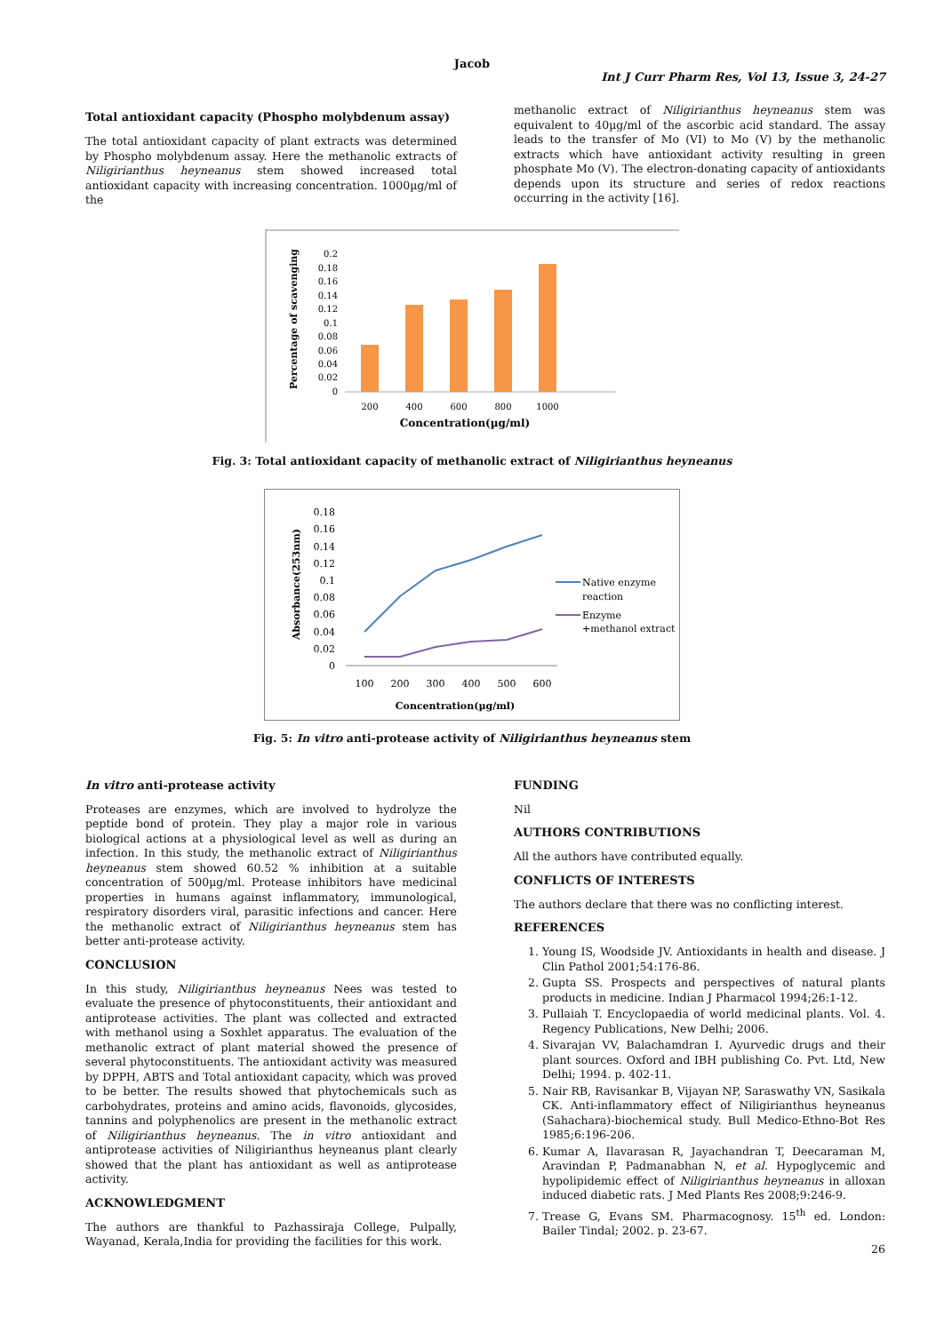Jacob
Int J Curr Pharm Res, Vol 13, Issue 3, 24-27
Total antioxidant capacity (Phospho molybdenum assay)
The total antioxidant capacity of plant extracts was determined by Phospho molybdenum assay. Here the methanolic extracts of Niligirianthus heyneanus stem showed increased total antioxidant capacity with increasing concentration. 1000µg/ml of the
methanolic extract of Niligirianthus heyneanus stem was equivalent to 40µg/ml of the ascorbic acid standard. The assay leads to the transfer of Mo (VI) to Mo (V) by the methanolic extracts which have antioxidant activity resulting in green phosphate Mo (V). The electron-donating capacity of antioxidants depends upon its structure and series of redox reactions occurring in the activity [16].
Percentage of scavenging
0
0.02
0.04
0.06
0.08
0.1
0.12
0.14
0.16
0.18
0.2
200
400
600
800
1000
Concentration(µg/ml)
Fig. 3: Total antioxidant capacity of methanolic extract of Niligirianthus heyneanus
Absorbance(253nm)
0
0.02
0.04
0.06
0.08
0.1
0.12
0.14
0.16
0.18
100
200
300
400
500
600
Concentration(µg/ml)
Native enzyme
reaction
Enzyme
+methanol extract
Fig. 5: In vitro anti-protease activity of Niligirianthus heyneanus stem
In vitro anti-protease activity
Proteases are enzymes, which are involved to hydrolyze the peptide bond of protein. They play a major role in various biological actions at a physiological level as well as during an infection. In this study, the methanolic extract of Niligirianthus heyneanus stem showed 60.52 % inhibition at a suitable concentration of 500µg/ml. Protease inhibitors have medicinal properties in humans against inflammatory, immunological, respiratory disorders viral, parasitic infections and cancer. Here the methanolic extract of Niligirianthus heyneanus stem has better anti-protease activity.
CONCLUSION
In this study, Niligirianthus heyneanus Nees was tested to evaluate the presence of phytoconstituents, their antioxidant and antiprotease activities. The plant was collected and extracted with methanol using a Soxhlet apparatus. The evaluation of the methanolic extract of plant material showed the presence of several phytoconstituents. The antioxidant activity was measured by DPPH, ABTS and Total antioxidant capacity, which was proved to be better. The results showed that phytochemicals such as carbohydrates, proteins and amino acids, flavonoids, glycosides, tannins and polyphenolics are present in the methanolic extract of Niligirianthus heyneanus. The in vitro antioxidant and antiprotease activities of Niligirianthus heyneanus plant clearly showed that the plant has antioxidant as well as antiprotease activity.
ACKNOWLEDGMENT
The authors are thankful to Pazhassiraja College, Pulpally, Wayanad, Kerala,India for providing the facilities for this work.
FUNDING
Nil
AUTHORS CONTRIBUTIONS
All the authors have contributed equally.
CONFLICTS OF INTERESTS
The authors declare that there was no conflicting interest.
REFERENCES
1. Young IS, Woodside JV. Antioxidants in health and disease. J Clin Pathol 2001;54:176-86.
2. Gupta SS. Prospects and perspectives of natural plants products in medicine. Indian J Pharmacol 1994;26:1-12.
3. Pullaiah T. Encyclopaedia of world medicinal plants. Vol. 4. Regency Publications, New Delhi; 2006.
4. Sivarajan VV, Balachamdran I. Ayurvedic drugs and their plant sources. Oxford and IBH publishing Co. Pvt. Ltd, New Delhi; 1994. p. 402-11.
5. Nair RB, Ravisankar B, Vijayan NP, Saraswathy VN, Sasikala CK. Anti-inflammatory effect of Niligirianthus heyneanus (Sahachara)-biochemical study. Bull Medico-Ethno-Bot Res 1985;6:196-206.
6. Kumar A, Ilavarasan R, Jayachandran T, Deecaraman M, Aravindan P, Padmanabhan N, et al. Hypoglycemic and hypolipidemic effect of Niligirianthus heyneanus in alloxan induced diabetic rats. J Med Plants Res 2008;9:246-9.
7. Trease G, Evans SM. Pharmacognosy. 15<sup>th</sup> ed. London: Bailer Tindal; 2002. p. 23-67.
26